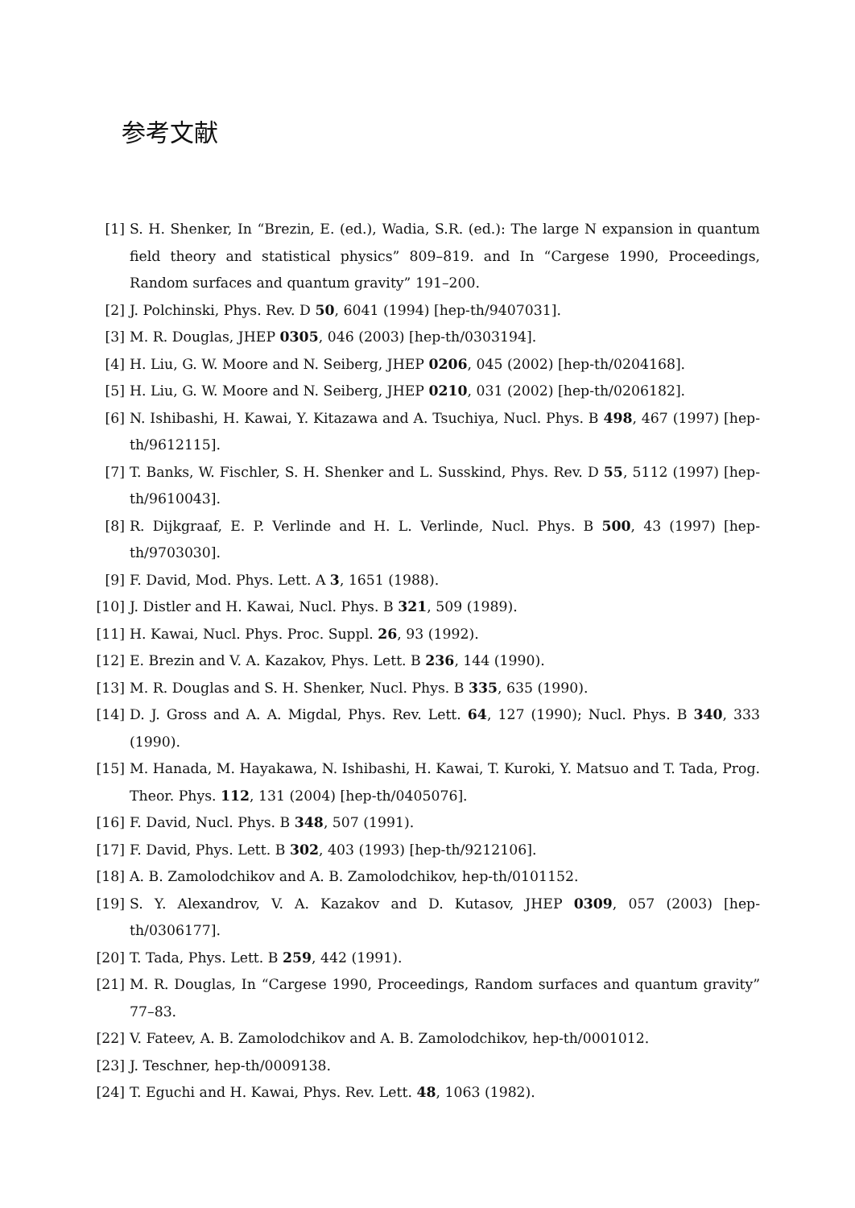参考文献
[1] S. H. Shenker, In “Brezin, E. (ed.), Wadia, S.R. (ed.): The large N expansion in quantum field theory and statistical physics” 809–819. and In “Cargese 1990, Proceedings, Random surfaces and quantum gravity” 191–200.
[2] J. Polchinski, Phys. Rev. D 50, 6041 (1994) [hep-th/9407031].
[3] M. R. Douglas, JHEP 0305, 046 (2003) [hep-th/0303194].
[4] H. Liu, G. W. Moore and N. Seiberg, JHEP 0206, 045 (2002) [hep-th/0204168].
[5] H. Liu, G. W. Moore and N. Seiberg, JHEP 0210, 031 (2002) [hep-th/0206182].
[6] N. Ishibashi, H. Kawai, Y. Kitazawa and A. Tsuchiya, Nucl. Phys. B 498, 467 (1997) [hep-th/9612115].
[7] T. Banks, W. Fischler, S. H. Shenker and L. Susskind, Phys. Rev. D 55, 5112 (1997) [hep-th/9610043].
[8] R. Dijkgraaf, E. P. Verlinde and H. L. Verlinde, Nucl. Phys. B 500, 43 (1997) [hep-th/9703030].
[9] F. David, Mod. Phys. Lett. A 3, 1651 (1988).
[10] J. Distler and H. Kawai, Nucl. Phys. B 321, 509 (1989).
[11] H. Kawai, Nucl. Phys. Proc. Suppl. 26, 93 (1992).
[12] E. Brezin and V. A. Kazakov, Phys. Lett. B 236, 144 (1990).
[13] M. R. Douglas and S. H. Shenker, Nucl. Phys. B 335, 635 (1990).
[14] D. J. Gross and A. A. Migdal, Phys. Rev. Lett. 64, 127 (1990); Nucl. Phys. B 340, 333 (1990).
[15] M. Hanada, M. Hayakawa, N. Ishibashi, H. Kawai, T. Kuroki, Y. Matsuo and T. Tada, Prog. Theor. Phys. 112, 131 (2004) [hep-th/0405076].
[16] F. David, Nucl. Phys. B 348, 507 (1991).
[17] F. David, Phys. Lett. B 302, 403 (1993) [hep-th/9212106].
[18] A. B. Zamolodchikov and A. B. Zamolodchikov, hep-th/0101152.
[19] S. Y. Alexandrov, V. A. Kazakov and D. Kutasov, JHEP 0309, 057 (2003) [hep-th/0306177].
[20] T. Tada, Phys. Lett. B 259, 442 (1991).
[21] M. R. Douglas, In “Cargese 1990, Proceedings, Random surfaces and quantum gravity” 77–83.
[22] V. Fateev, A. B. Zamolodchikov and A. B. Zamolodchikov, hep-th/0001012.
[23] J. Teschner, hep-th/0009138.
[24] T. Eguchi and H. Kawai, Phys. Rev. Lett. 48, 1063 (1982).